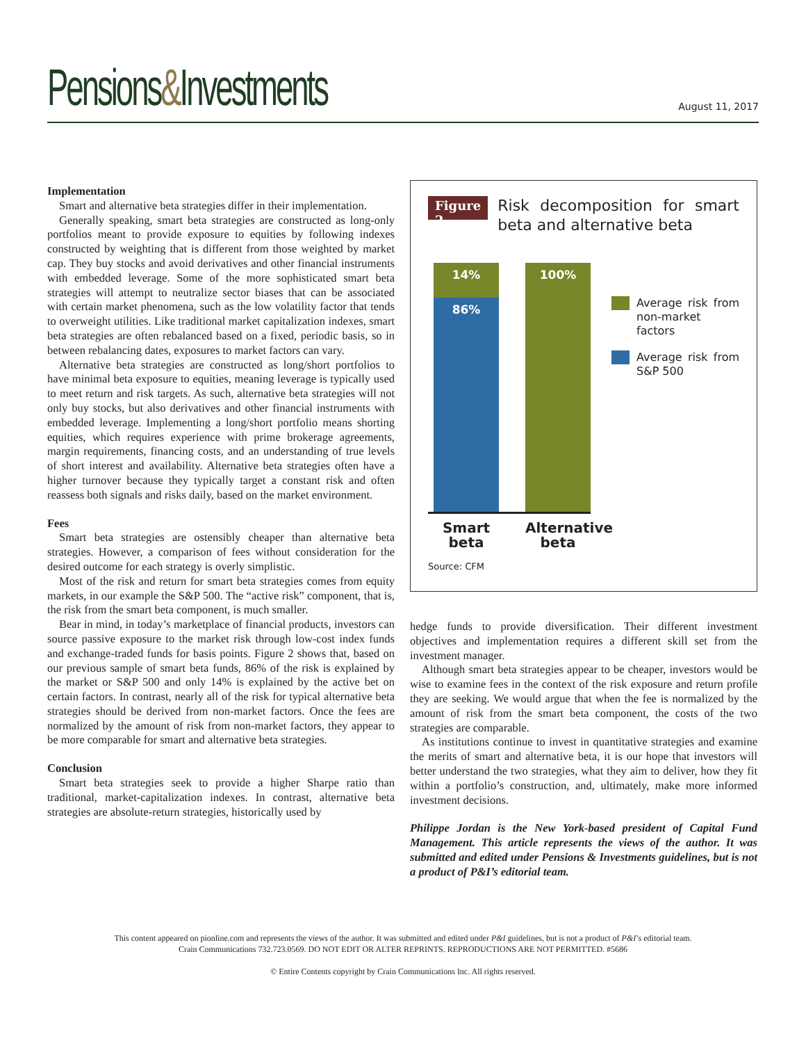Pensions&Investments
August 11, 2017
Implementation
Smart and alternative beta strategies differ in their implementation.
Generally speaking, smart beta strategies are constructed as long-only portfolios meant to provide exposure to equities by following indexes constructed by weighting that is different from those weighted by market cap. They buy stocks and avoid derivatives and other financial instruments with embedded leverage. Some of the more sophisticated smart beta strategies will attempt to neutralize sector biases that can be associated with certain market phenomena, such as the low volatility factor that tends to overweight utilities. Like traditional market capitalization indexes, smart beta strategies are often rebalanced based on a fixed, periodic basis, so in between rebalancing dates, exposures to market factors can vary.
Alternative beta strategies are constructed as long/short portfolios to have minimal beta exposure to equities, meaning leverage is typically used to meet return and risk targets. As such, alternative beta strategies will not only buy stocks, but also derivatives and other financial instruments with embedded leverage. Implementing a long/short portfolio means shorting equities, which requires experience with prime brokerage agreements, margin requirements, financing costs, and an understanding of true levels of short interest and availability. Alternative beta strategies often have a higher turnover because they typically target a constant risk and often reassess both signals and risks daily, based on the market environment.
Fees
Smart beta strategies are ostensibly cheaper than alternative beta strategies. However, a comparison of fees without consideration for the desired outcome for each strategy is overly simplistic.
Most of the risk and return for smart beta strategies comes from equity markets, in our example the S&P 500. The “active risk” component, that is, the risk from the smart beta component, is much smaller.
Bear in mind, in today’s marketplace of financial products, investors can source passive exposure to the market risk through low-cost index funds and exchange-traded funds for basis points. Figure 2 shows that, based on our previous sample of smart beta funds, 86% of the risk is explained by the market or S&P 500 and only 14% is explained by the active bet on certain factors. In contrast, nearly all of the risk for typical alternative beta strategies should be derived from non-market factors. Once the fees are normalized by the amount of risk from non-market factors, they appear to be more comparable for smart and alternative beta strategies.
Conclusion
Smart beta strategies seek to provide a higher Sharpe ratio than traditional, market-capitalization indexes. In contrast, alternative beta strategies are absolute-return strategies, historically used by
Figure 2
Risk decomposition for smart beta and alternative beta
14%
86%
100%
Average risk from non-market factors
Average risk from S&P 500
Smart beta
Alternative beta
Source: CFM
hedge funds to provide diversification. Their different investment objectives and implementation requires a different skill set from the investment manager.
Although smart beta strategies appear to be cheaper, investors would be wise to examine fees in the context of the risk exposure and return profile they are seeking. We would argue that when the fee is normalized by the amount of risk from the smart beta component, the costs of the two strategies are comparable.
As institutions continue to invest in quantitative strategies and examine the merits of smart and alternative beta, it is our hope that investors will better understand the two strategies, what they aim to deliver, how they fit within a portfolio’s construction, and, ultimately, make more informed investment decisions.
Philippe Jordan is the New York-based president of Capital Fund Management. This article represents the views of the author. It was submitted and edited under Pensions & Investments guidelines, but is not a product of P&I’s editorial team.
This content appeared on pionline.com and represents the views of the author. It was submitted and edited under P&I guidelines, but is not a product of P&I’s editorial team.
Crain Communications 732.723.0569. DO NOT EDIT OR ALTER REPRINTS. REPRODUCTIONS ARE NOT PERMITTED. #5686
© Entire Contents copyright by Crain Communications Inc. All rights reserved.